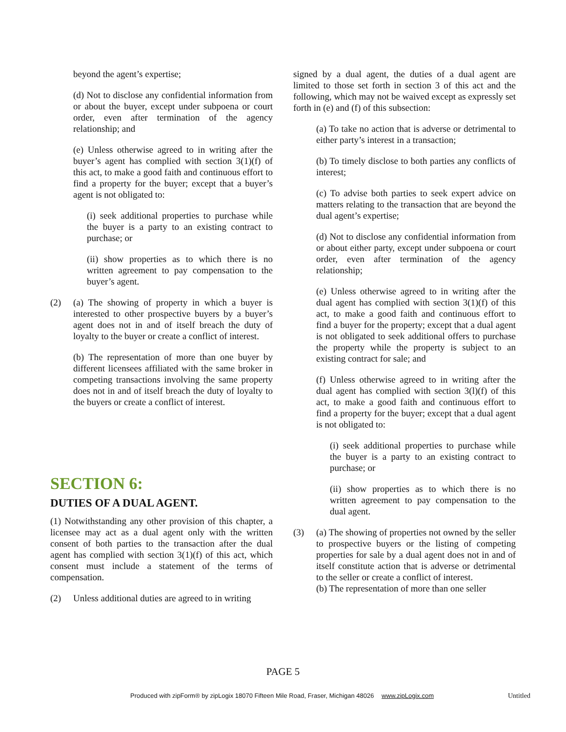beyond the agent’s expertise;
(d) Not to disclose any confidential information from or about the buyer, except under subpoena or court order, even after termination of the agency relationship; and
(e) Unless otherwise agreed to in writing after the buyer’s agent has complied with section 3(1)(f) of this act, to make a good faith and continuous effort to find a property for the buyer; except that a buyer’s agent is not obligated to:
(i) seek additional properties to purchase while the buyer is a party to an existing contract to purchase; or
(ii) show properties as to which there is no written agreement to pay compensation to the buyer’s agent.
(2) (a) The showing of property in which a buyer is interested to other prospective buyers by a buyer’s agent does not in and of itself breach the duty of loyalty to the buyer or create a conflict of interest.
(b) The representation of more than one buyer by different licensees affiliated with the same broker in competing transactions involving the same property does not in and of itself breach the duty of loyalty to the buyers or create a conflict of interest.
SECTION 6:
DUTIES OF A DUAL AGENT.
(1) Notwithstanding any other provision of this chapter, a licensee may act as a dual agent only with the written consent of both parties to the transaction after the dual agent has complied with section 3(1)(f) of this act, which consent must include a statement of the terms of compensation.
(2) Unless additional duties are agreed to in writing
signed by a dual agent, the duties of a dual agent are limited to those set forth in section 3 of this act and the following, which may not be waived except as expressly set forth in (e) and (f) of this subsection:
(a) To take no action that is adverse or detrimental to either party’s interest in a transaction;
(b) To timely disclose to both parties any conflicts of interest;
(c) To advise both parties to seek expert advice on matters relating to the transaction that are beyond the dual agent’s expertise;
(d) Not to disclose any confidential information from or about either party, except under subpoena or court order, even after termination of the agency relationship;
(e) Unless otherwise agreed to in writing after the dual agent has complied with section 3(1)(f) of this act, to make a good faith and continuous effort to find a buyer for the property; except that a dual agent is not obligated to seek additional offers to purchase the property while the property is subject to an existing contract for sale; and
(f) Unless otherwise agreed to in writing after the dual agent has complied with section 3(l)(f) of this act, to make a good faith and continuous effort to find a property for the buyer; except that a dual agent is not obligated to:
(i) seek additional properties to purchase while the buyer is a party to an existing contract to purchase; or
(ii) show properties as to which there is no written agreement to pay compensation to the dual agent.
(3) (a) The showing of properties not owned by the seller to prospective buyers or the listing of competing properties for sale by a dual agent does not in and of itself constitute action that is adverse or detrimental to the seller or create a conflict of interest.
(b) The representation of more than one seller
PAGE 5
Produced with zipForm® by zipLogix 18070 Fifteen Mile Road, Fraser, Michigan 48026 www.zipLogix.com
Untitled